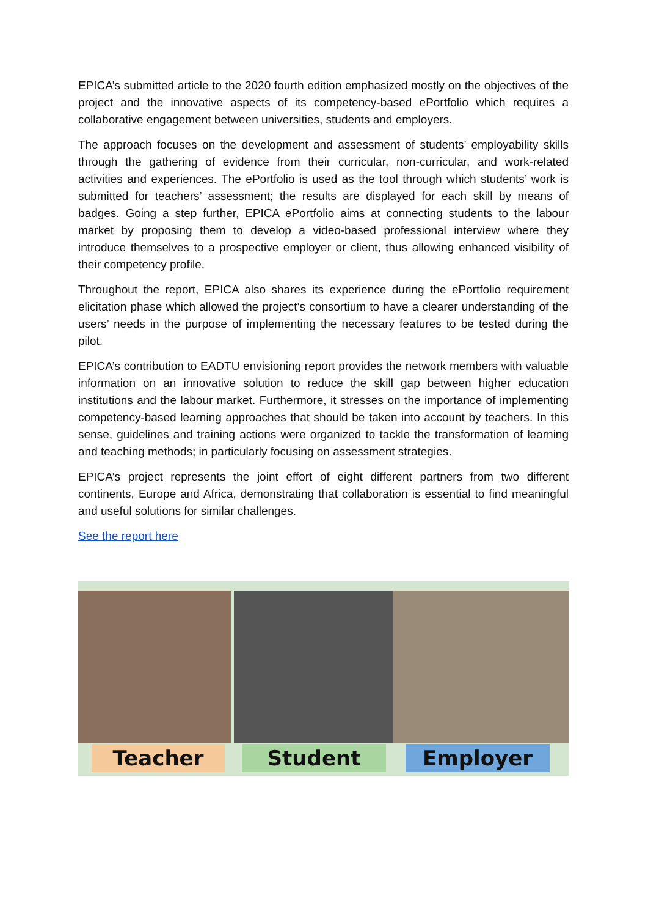EPICA’s submitted article to the 2020 fourth edition emphasized mostly on the objectives of the project and the innovative aspects of its competency-based ePortfolio which requires a collaborative engagement between universities, students and employers.
The approach focuses on the development and assessment of students’ employability skills through the gathering of evidence from their curricular, non-curricular, and work-related activities and experiences. The ePortfolio is used as the tool through which students’ work is submitted for teachers’ assessment; the results are displayed for each skill by means of badges. Going a step further, EPICA ePortfolio aims at connecting students to the labour market by proposing them to develop a video-based professional interview where they introduce themselves to a prospective employer or client, thus allowing enhanced visibility of their competency profile.
Throughout the report, EPICA also shares its experience during the ePortfolio requirement elicitation phase which allowed the project’s consortium to have a clearer understanding of the users’ needs in the purpose of implementing the necessary features to be tested during the pilot.
EPICA’s contribution to EADTU envisioning report provides the network members with valuable information on an innovative solution to reduce the skill gap between higher education institutions and the labour market. Furthermore, it stresses on the importance of implementing competency-based learning approaches that should be taken into account by teachers. In this sense, guidelines and training actions were organized to tackle the transformation of learning and teaching methods; in particularly focusing on assessment strategies.
EPICA’s project represents the joint effort of eight different partners from two different continents, Europe and Africa, demonstrating that collaboration is essential to find meaningful and useful solutions for similar challenges.
See the report here
Teacher
Student
Employer